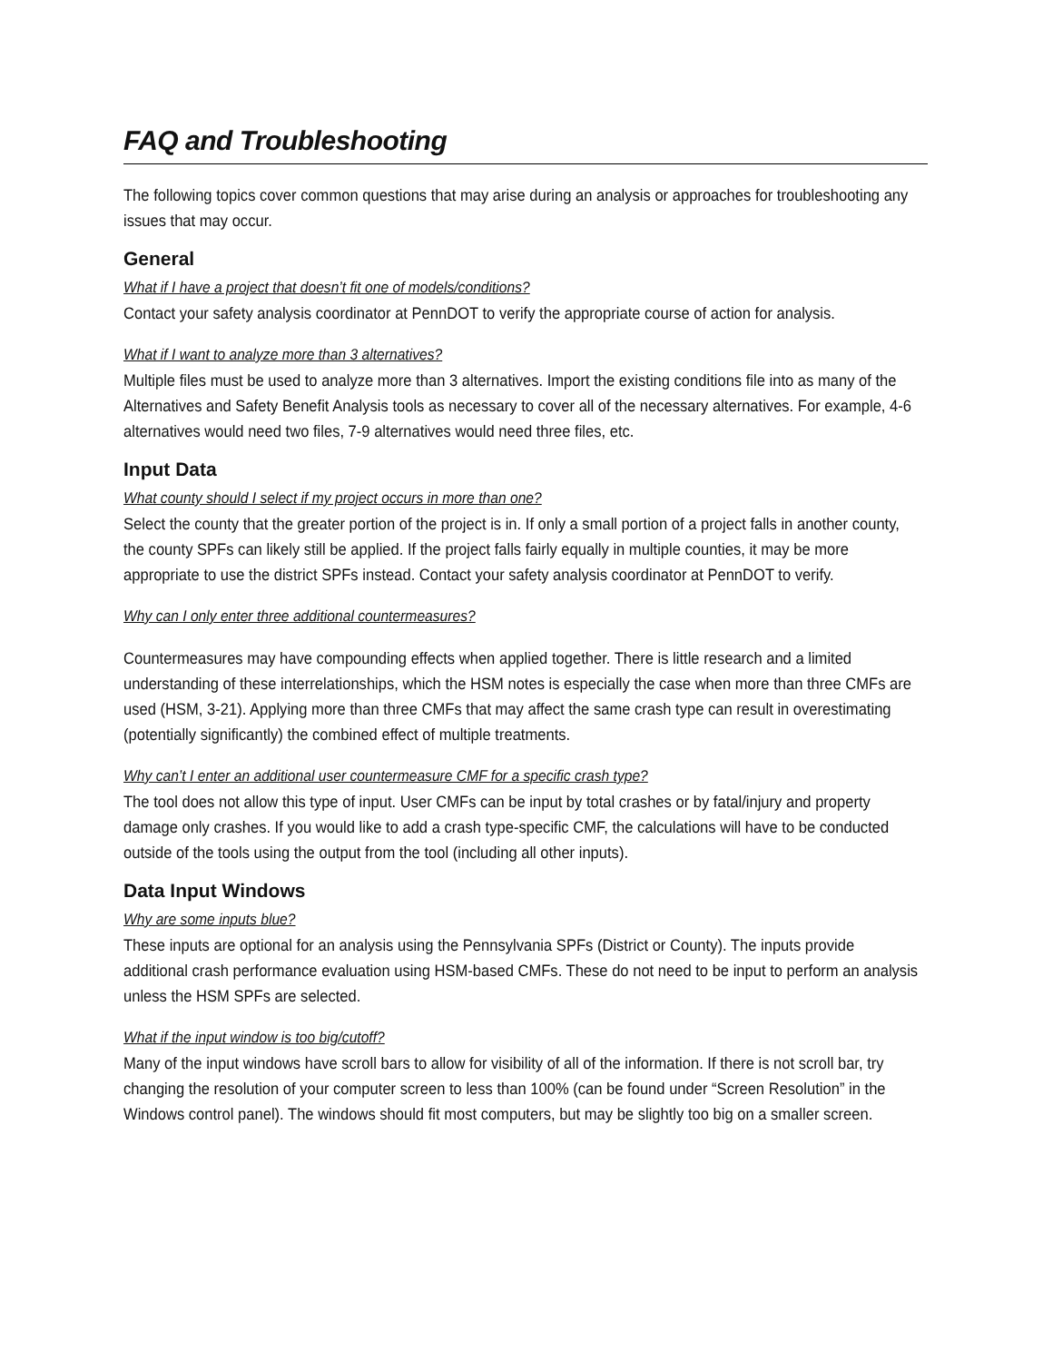FAQ and Troubleshooting
The following topics cover common questions that may arise during an analysis or approaches for troubleshooting any issues that may occur.
General
What if I have a project that doesn’t fit one of models/conditions?
Contact your safety analysis coordinator at PennDOT to verify the appropriate course of action for analysis.
What if I want to analyze more than 3 alternatives?
Multiple files must be used to analyze more than 3 alternatives. Import the existing conditions file into as many of the Alternatives and Safety Benefit Analysis tools as necessary to cover all of the necessary alternatives. For example, 4-6 alternatives would need two files, 7-9 alternatives would need three files, etc.
Input Data
What county should I select if my project occurs in more than one?
Select the county that the greater portion of the project is in. If only a small portion of a project falls in another county, the county SPFs can likely still be applied. If the project falls fairly equally in multiple counties, it may be more appropriate to use the district SPFs instead. Contact your safety analysis coordinator at PennDOT to verify.
Why can I only enter three additional countermeasures?
Countermeasures may have compounding effects when applied together. There is little research and a limited understanding of these interrelationships, which the HSM notes is especially the case when more than three CMFs are used (HSM, 3-21). Applying more than three CMFs that may affect the same crash type can result in overestimating (potentially significantly) the combined effect of multiple treatments.
Why can’t I enter an additional user countermeasure CMF for a specific crash type?
The tool does not allow this type of input. User CMFs can be input by total crashes or by fatal/injury and property damage only crashes. If you would like to add a crash type-specific CMF, the calculations will have to be conducted outside of the tools using the output from the tool (including all other inputs).
Data Input Windows
Why are some inputs blue?
These inputs are optional for an analysis using the Pennsylvania SPFs (District or County). The inputs provide additional crash performance evaluation using HSM-based CMFs. These do not need to be input to perform an analysis unless the HSM SPFs are selected.
What if the input window is too big/cutoff?
Many of the input windows have scroll bars to allow for visibility of all of the information. If there is not scroll bar, try changing the resolution of your computer screen to less than 100% (can be found under “Screen Resolution” in the Windows control panel). The windows should fit most computers, but may be slightly too big on a smaller screen.